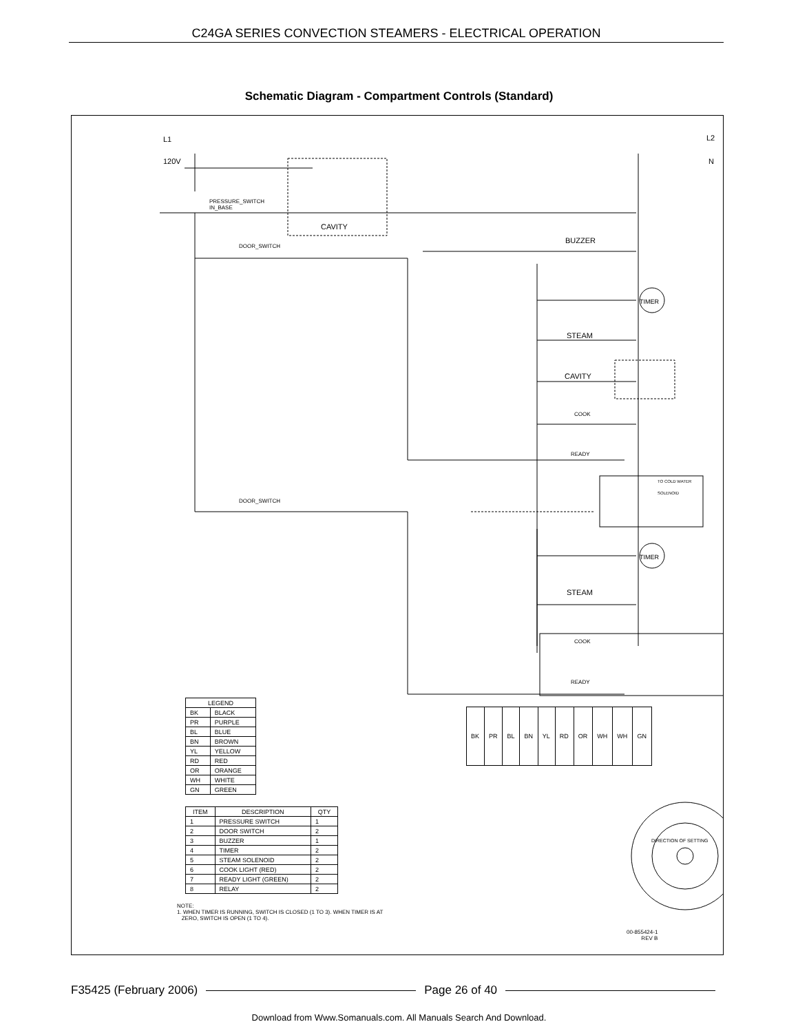C24GA SERIES CONVECTION STEAMERS - ELECTRICAL OPERATION
Schematic Diagram - Compartment Controls (Standard)
L1 L2
120V N
PRESSURE_SWITCH
IN_BASE
CAVITY
DOOR_SWITCH
BUZZER
TIMER
STEAM
CAVITY
COOK
READY
TO COLD WATER
SOLENOID
DOOR_SWITCH
TIMER
STEAM
COOK
READY
| LEGEND | |
| --- | --- |
| BK | BLACK |
| PR | PURPLE |
| BL | BLUE |
| BN | BROWN |
| YL | YELLOW |
| RD | RED |
| OR | ORANGE |
| WH | WHITE |
| GN | GREEN |
| ITEM | DESCRIPTION | QTY |
| --- | --- | --- |
| 1 | PRESSURE SWITCH | 1 |
| 2 | DOOR SWITCH | 2 |
| 3 | BUZZER | 1 |
| 4 | TIMER | 2 |
| 5 | STEAM SOLENOID | 2 |
| 6 | COOK LIGHT (RED) | 2 |
| 7 | READY LIGHT (GREEN) | 2 |
| 8 | RELAY | 2 |
| BK | PR | BL | BN | YL | RD | OR | WH | WH | GN |
NOTE:
1. WHEN TIMER IS RUNNING, SWITCH IS CLOSED (1 TO 3). WHEN TIMER IS AT
ZERO, SWITCH IS OPEN (1 TO 4).
DIRECTION OF SETTING
00-855424-1
REV B
F35425 (February 2006) Page 26 of 40
Download from Www.Somanuals.com. All Manuals Search And Download.